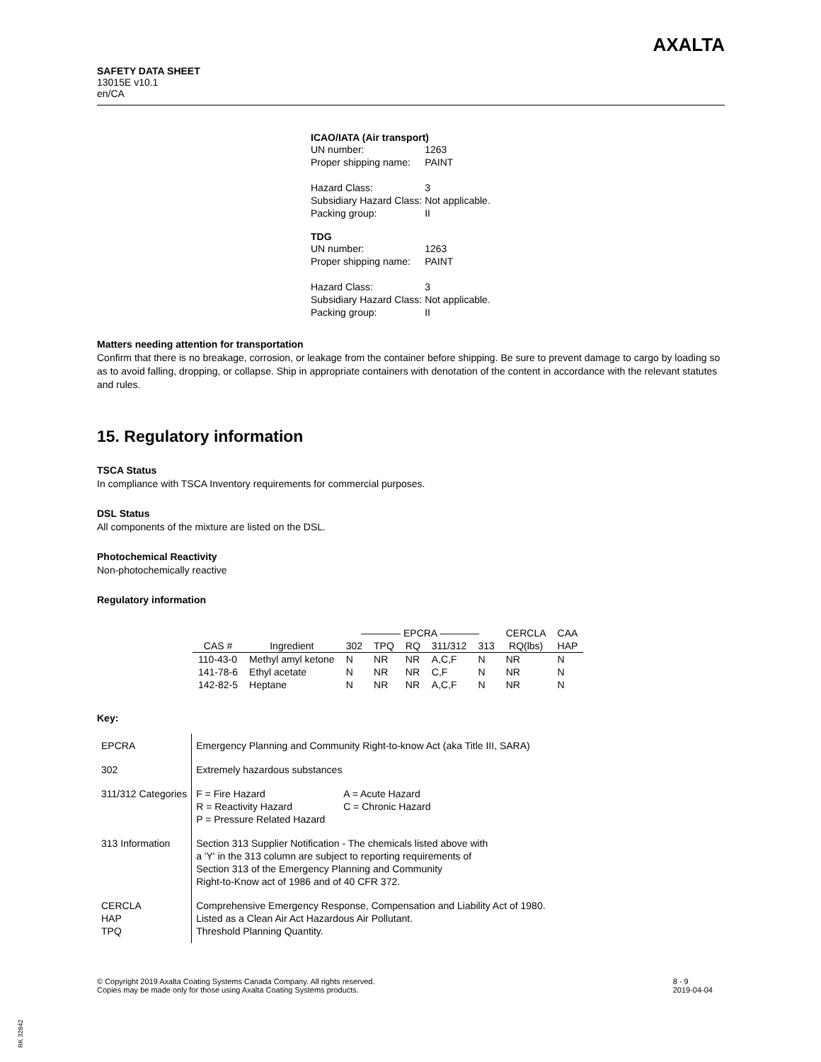SAFETY DATA SHEET
13015E v10.1
en/CA
AXALTA
ICAO/IATA (Air transport)
| UN number: | 1263 |
| Proper shipping name: | PAINT |
| Hazard Class: | 3 |
| Subsidiary Hazard Class: | Not applicable. |
| Packing group: | II |
TDG
| UN number: | 1263 |
| Proper shipping name: | PAINT |
| Hazard Class: | 3 |
| Subsidiary Hazard Class: | Not applicable. |
| Packing group: | II |
Matters needing attention for transportation
Confirm that there is no breakage, corrosion, or leakage from the container before shipping. Be sure to prevent damage to cargo by loading so as to avoid falling, dropping, or collapse. Ship in appropriate containers with denotation of the content in accordance with the relevant statutes and rules.
15. Regulatory information
TSCA Status
In compliance with TSCA Inventory requirements for commercial purposes.
DSL Status
All components of the mixture are listed on the DSL.
Photochemical Reactivity
Non-photochemically reactive
Regulatory information
| | | ———— EPCRA ———— | | | | | CERCLA | CAA |
| --- | --- | --- | --- | --- | --- | --- | --- | --- |
| CAS # | Ingredient | 302 | TPQ | RQ | 311/312 | 313 | RQ(lbs) | HAP |
| 110-43-0 | Methyl amyl ketone | N | NR | NR | A,C,F | N | NR | N |
| 141-78-6 | Ethyl acetate | N | NR | NR | C,F | N | NR | N |
| 142-82-5 | Heptane | N | NR | NR | A,C,F | N | NR | N |
Key:
| EPCRA | Emergency Planning and Community Right-to-know Act (aka Title III, SARA) |
| 302 | Extremely hazardous substances |
| 311/312 Categories | / F = Fire Hazard / A = Acute Hazard / / R = Reactivity Hazard / C = Chronic Hazard / / P = Pressure Related Hazard / / |
| 313 Information | Section 313 Supplier Notification - The chemicals listed above with a 'Y' in the 313 column are subject to reporting requirements of Section 313 of the Emergency Planning and Community Right-to-Know act of 1986 and of 40 CFR 372. |
| CERCLA HAP TPQ | Comprehensive Emergency Response, Compensation and Liability Act of 1980. Listed as a Clean Air Act Hazardous Air Pollutant. Threshold Planning Quantity. |
© Copyright 2019 Axalta Coating Systems Canada Company. All rights reserved.
Copies may be made only for those using Axalta Coating Systems products.
8 - 9
2019-04-04
RK 32842